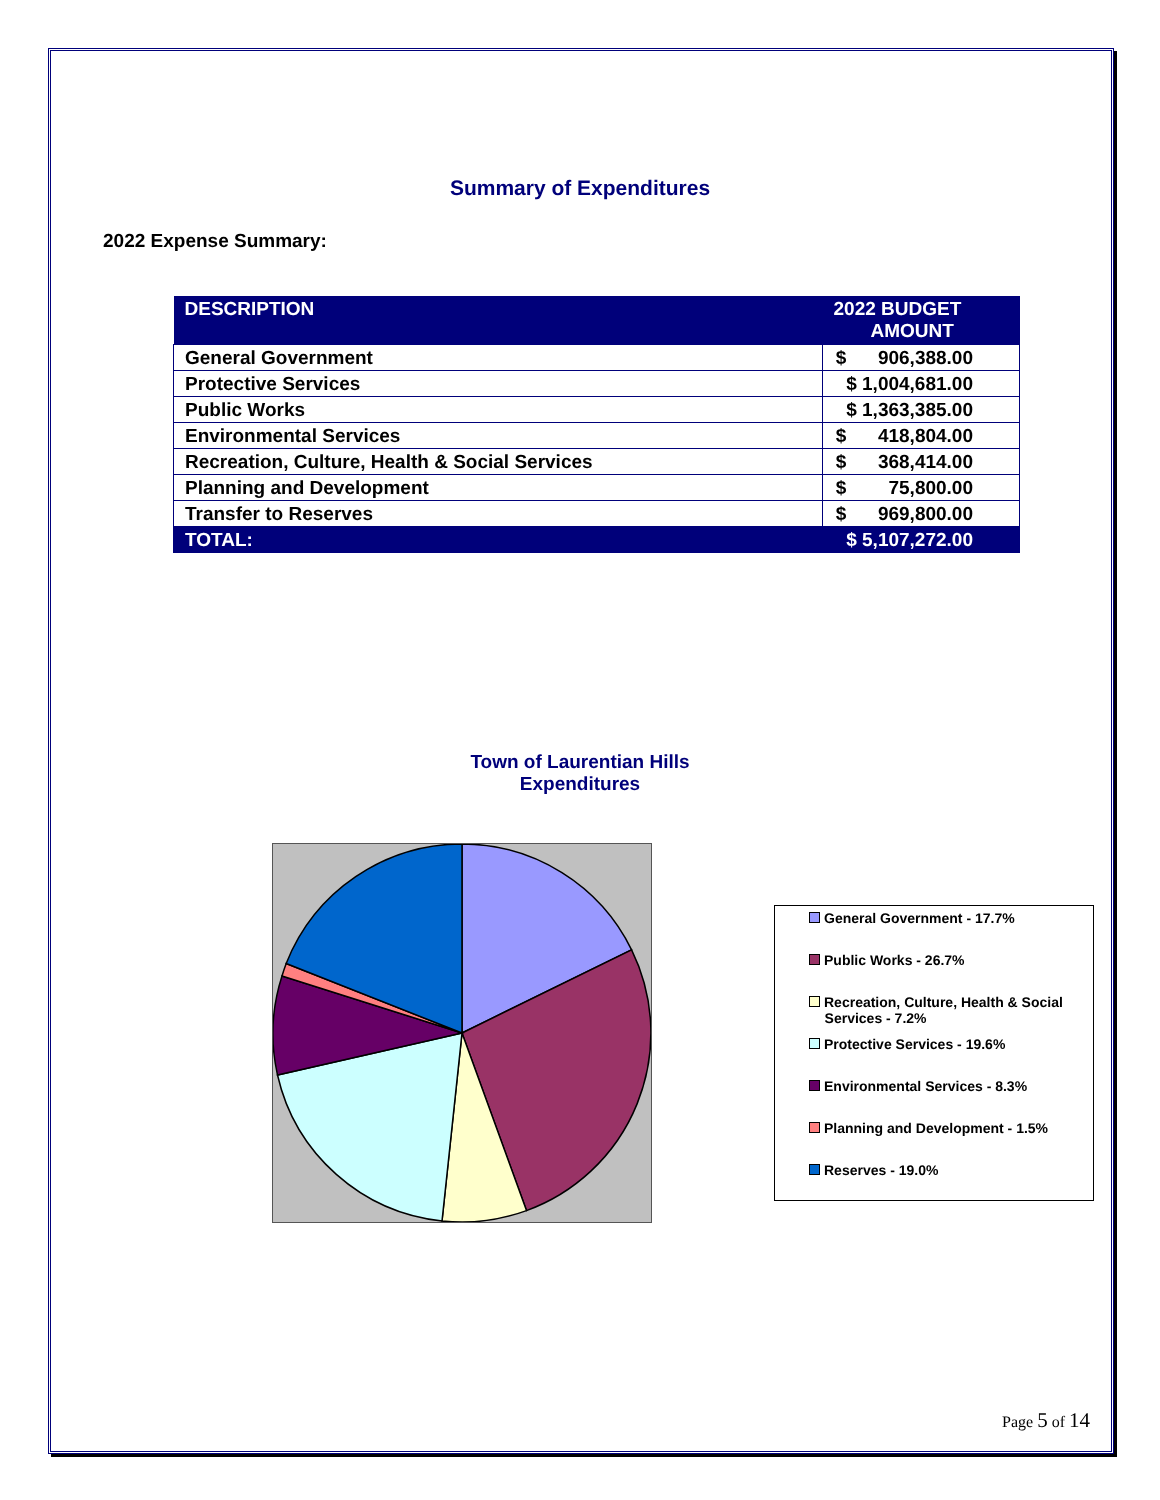Summary of Expenditures
2022 Expense Summary:
| DESCRIPTION | 2022 BUDGET AMOUNT |
| --- | --- |
| General Government | $ 906,388.00 |
| Protective Services | $ 1,004,681.00 |
| Public Works | $ 1,363,385.00 |
| Environmental Services | $ 418,804.00 |
| Recreation, Culture, Health & Social Services | $ 368,414.00 |
| Planning and Development | $ 75,800.00 |
| Transfer to Reserves | $ 969,800.00 |
| TOTAL: | $ 5,107,272.00 |
Town of Laurentian Hills
Expenditures
General Government - 17.7%
Public Works - 26.7%
Recreation, Culture, Health & Social
Services - 7.2%
Protective Services - 19.6%
Environmental Services - 8.3%
Planning and Development - 1.5%
Reserves - 19.0%
Page 5 of 14